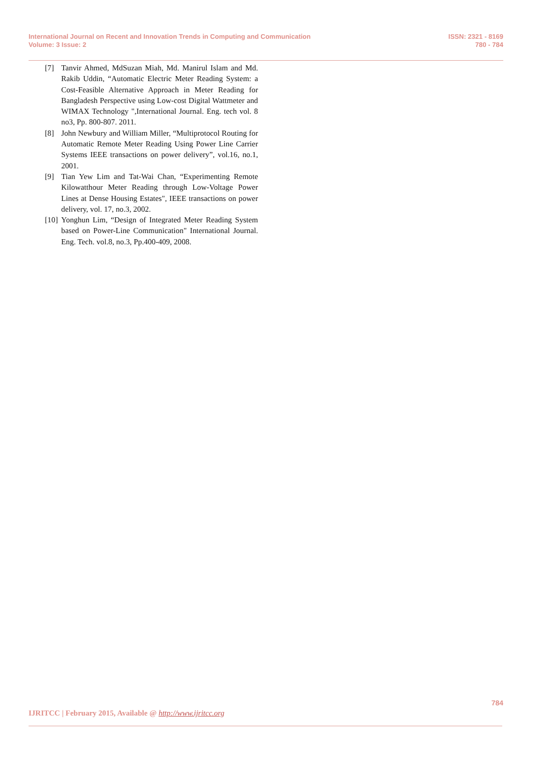International Journal on Recent and Innovation Trends in Computing and Communication
Volume: 3 Issue: 2
ISSN: 2321 - 8169
780 - 784
[7] Tanvir Ahmed, MdSuzan Miah, Md. Manirul Islam and Md. Rakib Uddin, “Automatic Electric Meter Reading System: a Cost-Feasible Alternative Approach in Meter Reading for Bangladesh Perspective using Low-cost Digital Wattmeter and WIMAX Technology ",International Journal. Eng. tech vol. 8 no3, Pp. 800-807. 2011.
[8] John Newbury and William Miller, “Multiprotocol Routing for Automatic Remote Meter Reading Using Power Line Carrier Systems IEEE transactions on power delivery”, vol.16, no.1, 2001.
[9] Tian Yew Lim and Tat-Wai Chan, “Experimenting Remote Kilowatthour Meter Reading through Low-Voltage Power Lines at Dense Housing Estates", IEEE transactions on power delivery, vol. 17, no.3, 2002.
[10] Yonghun Lim, “Design of Integrated Meter Reading System based on Power-Line Communication" International Journal. Eng. Tech. vol.8, no.3, Pp.400-409, 2008.
784
IJRITCC | February 2015, Available @ http://www.ijritcc.org